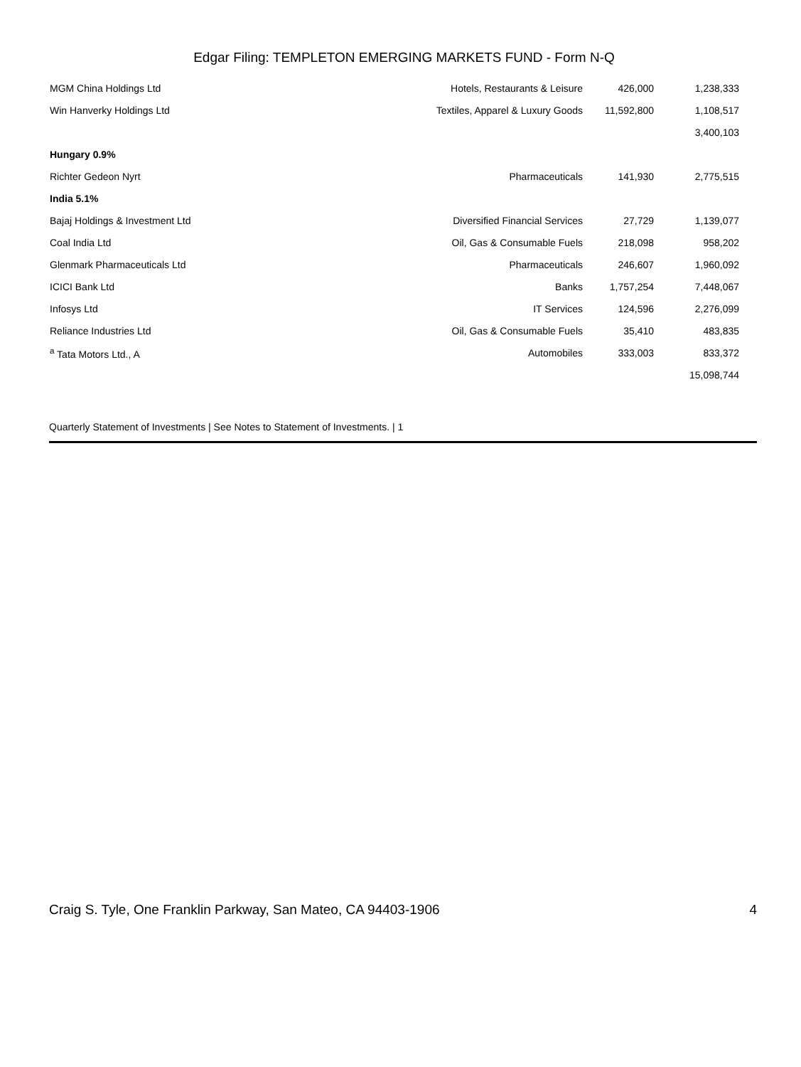Edgar Filing: TEMPLETON EMERGING MARKETS FUND - Form N-Q
| MGM China Holdings Ltd | Hotels, Restaurants & Leisure | 426,000 | 1,238,333 |
| Win Hanverky Holdings Ltd | Textiles, Apparel & Luxury Goods | 11,592,800 | 1,108,517 |
| | | | 3,400,103 |
| Hungary 0.9% | | | |
| Richter Gedeon Nyrt | Pharmaceuticals | 141,930 | 2,775,515 |
| India 5.1% | | | |
| Bajaj Holdings & Investment Ltd | Diversified Financial Services | 27,729 | 1,139,077 |
| Coal India Ltd | Oil, Gas & Consumable Fuels | 218,098 | 958,202 |
| Glenmark Pharmaceuticals Ltd | Pharmaceuticals | 246,607 | 1,960,092 |
| ICICI Bank Ltd | Banks | 1,757,254 | 7,448,067 |
| Infosys Ltd | IT Services | 124,596 | 2,276,099 |
| Reliance Industries Ltd | Oil, Gas & Consumable Fuels | 35,410 | 483,835 |
| <sup>a</sup> Tata Motors Ltd., A | Automobiles | 333,003 | 833,372 |
| | | | 15,098,744 |
Quarterly Statement of Investments | See Notes to Statement of Investments. | 1
Craig S. Tyle, One Franklin Parkway, San Mateo, CA 94403-1906 4